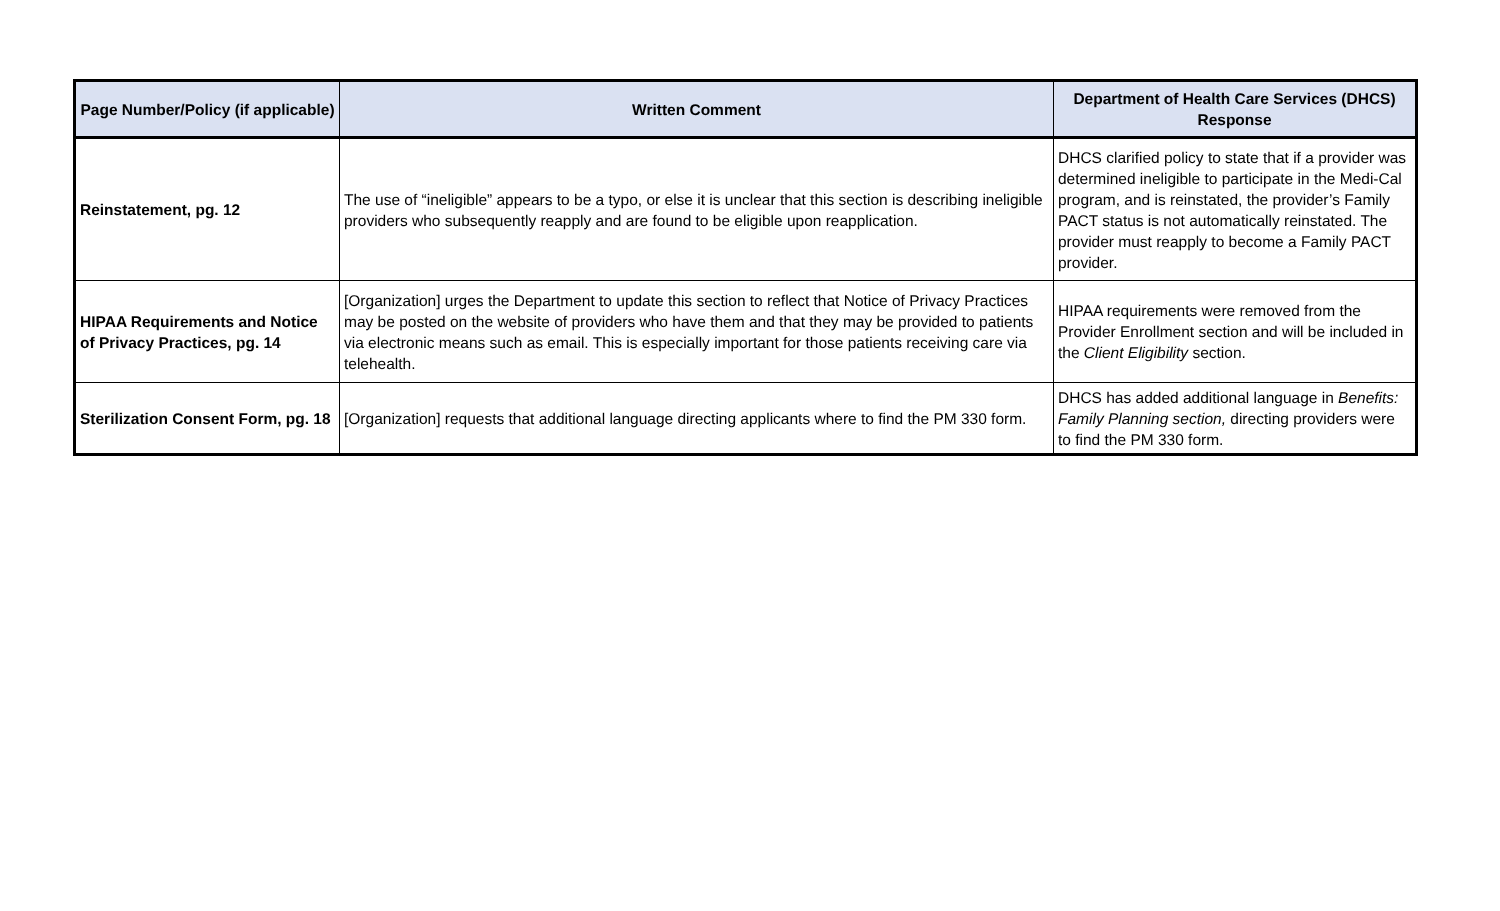| Page Number/Policy (if applicable) | Written Comment | Department of Health Care Services (DHCS) Response |
| --- | --- | --- |
| Reinstatement, pg. 12 | The use of “ineligible” appears to be a typo, or else it is unclear that this section is describing ineligible providers who subsequently reapply and are found to be eligible upon reapplication. | DHCS clarified policy to state that if a provider was determined ineligible to participate in the Medi-Cal program, and is reinstated, the provider’s Family PACT status is not automatically reinstated. The provider must reapply to become a Family PACT provider. |
| HIPAA Requirements and Notice of Privacy Practices, pg. 14 | [Organization] urges the Department to update this section to reflect that Notice of Privacy Practices may be posted on the website of providers who have them and that they may be provided to patients via electronic means such as email. This is especially important for those patients receiving care via telehealth. | HIPAA requirements were removed from the Provider Enrollment section and will be included in the Client Eligibility section. |
| Sterilization Consent Form, pg. 18 | [Organization] requests that additional language directing applicants where to find the PM 330 form. | DHCS has added additional language in Benefits: Family Planning section, directing providers were to find the PM 330 form. |